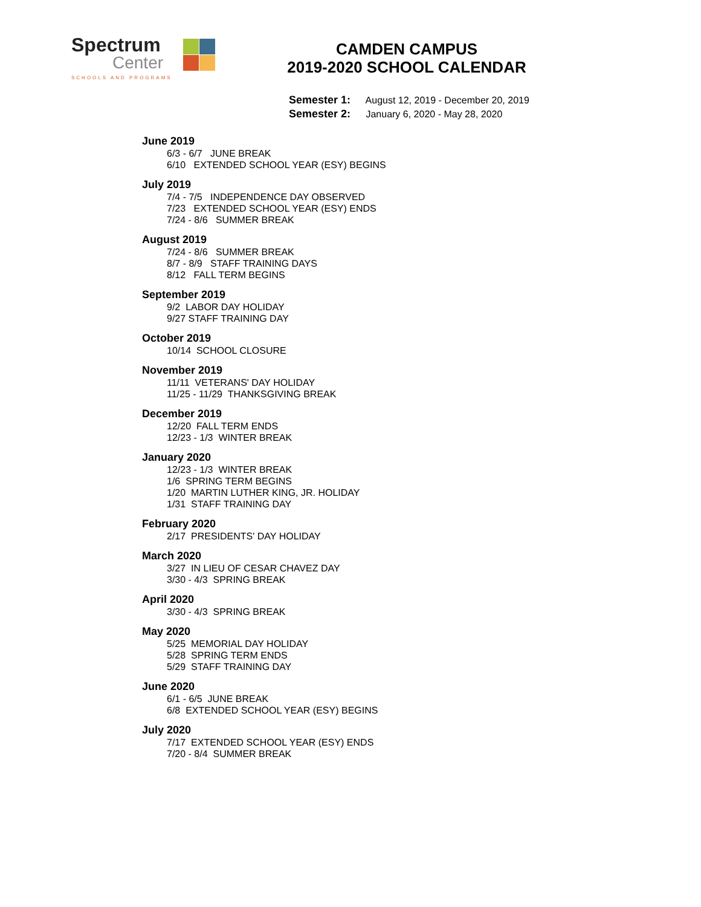Spectrum
Center
SCHOOLS AND PROGRAMS
CAMDEN CAMPUS
2019-2020 SCHOOL CALENDAR
Semester 1: August 12, 2019 - December 20, 2019
Semester 2: January 6, 2020 - May 28, 2020
June 2019
6/3 - 6/7 JUNE BREAK
6/10 EXTENDED SCHOOL YEAR (ESY) BEGINS
July 2019
7/4 - 7/5 INDEPENDENCE DAY OBSERVED
7/23 EXTENDED SCHOOL YEAR (ESY) ENDS
7/24 - 8/6 SUMMER BREAK
August 2019
7/24 - 8/6 SUMMER BREAK
8/7 - 8/9 STAFF TRAINING DAYS
8/12 FALL TERM BEGINS
September 2019
9/2 LABOR DAY HOLIDAY
9/27 STAFF TRAINING DAY
October 2019
10/14 SCHOOL CLOSURE
November 2019
11/11 VETERANS' DAY HOLIDAY
11/25 - 11/29 THANKSGIVING BREAK
December 2019
12/20 FALL TERM ENDS
12/23 - 1/3 WINTER BREAK
January 2020
12/23 - 1/3 WINTER BREAK
1/6 SPRING TERM BEGINS
1/20 MARTIN LUTHER KING, JR. HOLIDAY
1/31 STAFF TRAINING DAY
February 2020
2/17 PRESIDENTS' DAY HOLIDAY
March 2020
3/27 IN LIEU OF CESAR CHAVEZ DAY
3/30 - 4/3 SPRING BREAK
April 2020
3/30 - 4/3 SPRING BREAK
May 2020
5/25 MEMORIAL DAY HOLIDAY
5/28 SPRING TERM ENDS
5/29 STAFF TRAINING DAY
June 2020
6/1 - 6/5 JUNE BREAK
6/8 EXTENDED SCHOOL YEAR (ESY) BEGINS
July 2020
7/17 EXTENDED SCHOOL YEAR (ESY) ENDS
7/20 - 8/4 SUMMER BREAK